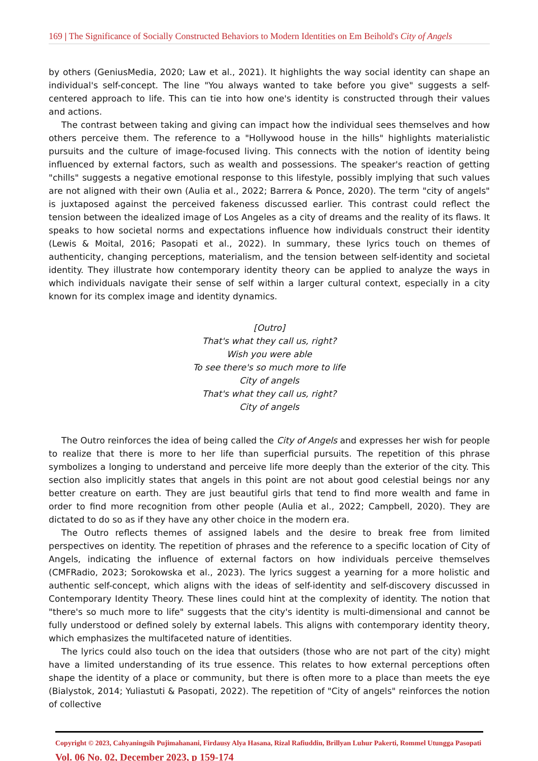169 | The Significance of Socially Constructed Behaviors to Modern Identities on Em Beihold's City of Angels
by others (GeniusMedia, 2020; Law et al., 2021). It highlights the way social identity can shape an individual's self-concept. The line "You always wanted to take before you give" suggests a self-centered approach to life. This can tie into how one's identity is constructed through their values and actions.
The contrast between taking and giving can impact how the individual sees themselves and how others perceive them. The reference to a "Hollywood house in the hills" highlights materialistic pursuits and the culture of image-focused living. This connects with the notion of identity being influenced by external factors, such as wealth and possessions. The speaker's reaction of getting "chills" suggests a negative emotional response to this lifestyle, possibly implying that such values are not aligned with their own (Aulia et al., 2022; Barrera & Ponce, 2020). The term "city of angels" is juxtaposed against the perceived fakeness discussed earlier. This contrast could reflect the tension between the idealized image of Los Angeles as a city of dreams and the reality of its flaws. It speaks to how societal norms and expectations influence how individuals construct their identity (Lewis & Moital, 2016; Pasopati et al., 2022). In summary, these lyrics touch on themes of authenticity, changing perceptions, materialism, and the tension between self-identity and societal identity. They illustrate how contemporary identity theory can be applied to analyze the ways in which individuals navigate their sense of self within a larger cultural context, especially in a city known for its complex image and identity dynamics.
[Outro]
That's what they call us, right?
Wish you were able
To see there's so much more to life
City of angels
That's what they call us, right?
City of angels
The Outro reinforces the idea of being called the City of Angels and expresses her wish for people to realize that there is more to her life than superficial pursuits. The repetition of this phrase symbolizes a longing to understand and perceive life more deeply than the exterior of the city. This section also implicitly states that angels in this point are not about good celestial beings nor any better creature on earth. They are just beautiful girls that tend to find more wealth and fame in order to find more recognition from other people (Aulia et al., 2022; Campbell, 2020). They are dictated to do so as if they have any other choice in the modern era.
The Outro reflects themes of assigned labels and the desire to break free from limited perspectives on identity. The repetition of phrases and the reference to a specific location of City of Angels, indicating the influence of external factors on how individuals perceive themselves (CMFRadio, 2023; Sorokowska et al., 2023). The lyrics suggest a yearning for a more holistic and authentic self-concept, which aligns with the ideas of self-identity and self-discovery discussed in Contemporary Identity Theory. These lines could hint at the complexity of identity. The notion that "there's so much more to life" suggests that the city's identity is multi-dimensional and cannot be fully understood or defined solely by external labels. This aligns with contemporary identity theory, which emphasizes the multifaceted nature of identities.
The lyrics could also touch on the idea that outsiders (those who are not part of the city) might have a limited understanding of its true essence. This relates to how external perceptions often shape the identity of a place or community, but there is often more to a place than meets the eye (Bialystok, 2014; Yuliastuti & Pasopati, 2022). The repetition of "City of angels" reinforces the notion of collective
Copyright © 2023, Cahyaningsih Pujimahanani, Firdausy Alya Hasana, Rizal Rafiuddin, Brillyan Luhur Pakerti, Rommel Utungga Pasopati
Vol. 06 No. 02, December 2023, p 159-174